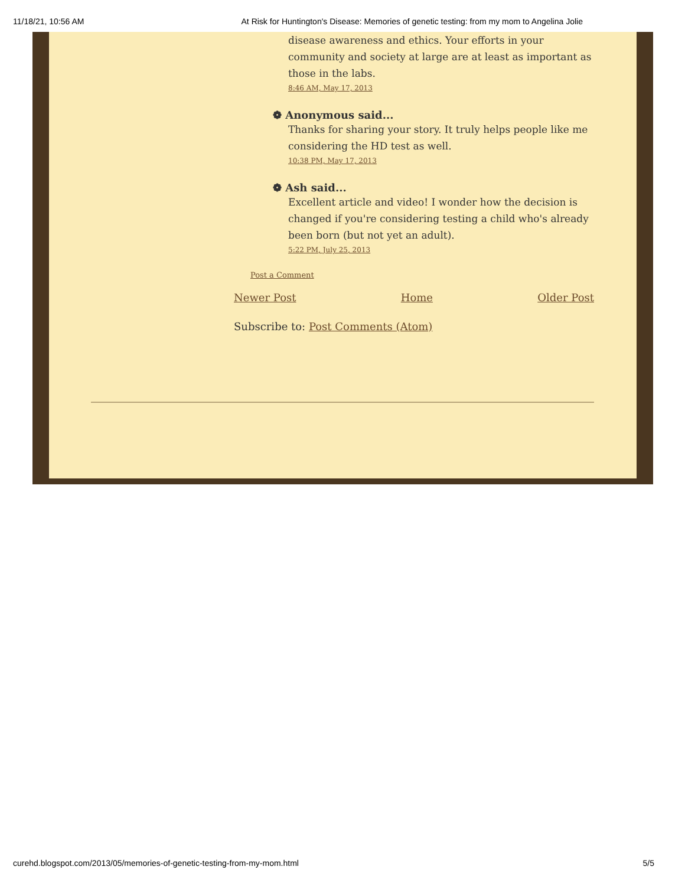11/18/21, 10:56 AM At Risk for Huntington's Disease: Memories of genetic testing: from my mom to Angelina Jolie
disease awareness and ethics. Your efforts in your community and society at large are at least as important as those in the labs.
8:46 AM, May 17, 2013
❁ Anonymous said...
Thanks for sharing your story. It truly helps people like me considering the HD test as well.
10:38 PM, May 17, 2013
❁ Ash said...
Excellent article and video! I wonder how the decision is changed if you're considering testing a child who's already been born (but not yet an adult).
5:22 PM, July 25, 2013
Post a Comment
Newer Post Home Older Post
Subscribe to: Post Comments (Atom)
curehd.blogspot.com/2013/05/memories-of-genetic-testing-from-my-mom.html 5/5